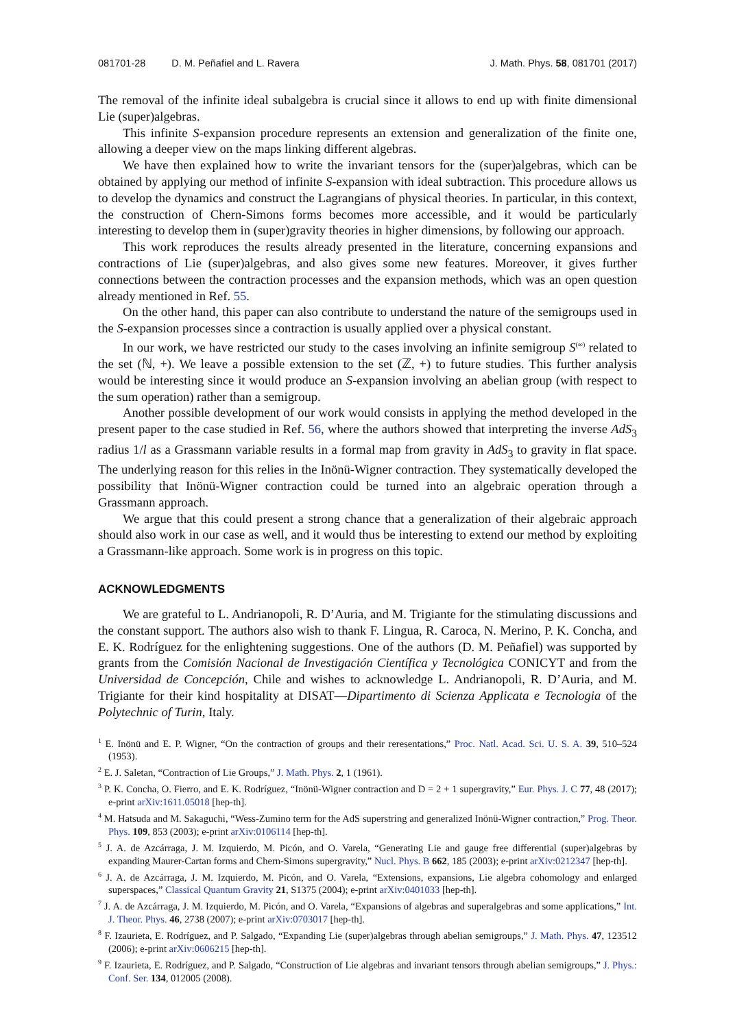081701-28 D. M. Peñafiel and L. Ravera
J. Math. Phys. 58, 081701 (2017)
The removal of the infinite ideal subalgebra is crucial since it allows to end up with finite dimensional Lie (super)algebras.
This infinite S-expansion procedure represents an extension and generalization of the finite one, allowing a deeper view on the maps linking different algebras.
We have then explained how to write the invariant tensors for the (super)algebras, which can be obtained by applying our method of infinite S-expansion with ideal subtraction. This procedure allows us to develop the dynamics and construct the Lagrangians of physical theories. In particular, in this context, the construction of Chern-Simons forms becomes more accessible, and it would be particularly interesting to develop them in (super)gravity theories in higher dimensions, by following our approach.
This work reproduces the results already presented in the literature, concerning expansions and contractions of Lie (super)algebras, and also gives some new features. Moreover, it gives further connections between the contraction processes and the expansion methods, which was an open question already mentioned in Ref. 55.
On the other hand, this paper can also contribute to understand the nature of the semigroups used in the S-expansion processes since a contraction is usually applied over a physical constant.
In our work, we have restricted our study to the cases involving an infinite semigroup S<sup>(∞)</sup> related to the set (ℕ, +). We leave a possible extension to the set (ℤ, +) to future studies. This further analysis would be interesting since it would produce an S-expansion involving an abelian group (with respect to the sum operation) rather than a semigroup.
Another possible development of our work would consists in applying the method developed in the present paper to the case studied in Ref. 56, where the authors showed that interpreting the inverse AdS<sub>3</sub> radius 1/l as a Grassmann variable results in a formal map from gravity in AdS<sub>3</sub> to gravity in flat space. The underlying reason for this relies in the Inönü-Wigner contraction. They systematically developed the possibility that Inönü-Wigner contraction could be turned into an algebraic operation through a Grassmann approach.
We argue that this could present a strong chance that a generalization of their algebraic approach should also work in our case as well, and it would thus be interesting to extend our method by exploiting a Grassmann-like approach. Some work is in progress on this topic.
ACKNOWLEDGMENTS
We are grateful to L. Andrianopoli, R. D’Auria, and M. Trigiante for the stimulating discussions and the constant support. The authors also wish to thank F. Lingua, R. Caroca, N. Merino, P. K. Concha, and E. K. Rodríguez for the enlightening suggestions. One of the authors (D. M. Peñafiel) was supported by grants from the Comisión Nacional de Investigación Científica y Tecnológica CONICYT and from the Universidad de Concepción, Chile and wishes to acknowledge L. Andrianopoli, R. D’Auria, and M. Trigiante for their kind hospitality at DISAT—Dipartimento di Scienza Applicata e Tecnologia of the Polytechnic of Turin, Italy.
<sup>1</sup> E. Inönü and E. P. Wigner, “On the contraction of groups and their reresentations,” Proc. Natl. Acad. Sci. U. S. A. 39, 510–524 (1953).
<sup>2</sup> E. J. Saletan, “Contraction of Lie Groups,” J. Math. Phys. 2, 1 (1961).
<sup>3</sup> P. K. Concha, O. Fierro, and E. K. Rodríguez, “Inönü-Wigner contraction and D = 2 + 1 supergravity,” Eur. Phys. J. C 77, 48 (2017); e-print arXiv:1611.05018 [hep-th].
<sup>4</sup> M. Hatsuda and M. Sakaguchi, “Wess-Zumino term for the AdS superstring and generalized Inönü-Wigner contraction,” Prog. Theor. Phys. 109, 853 (2003); e-print arXiv:0106114 [hep-th].
<sup>5</sup> J. A. de Azcárraga, J. M. Izquierdo, M. Picón, and O. Varela, “Generating Lie and gauge free differential (super)algebras by expanding Maurer-Cartan forms and Chern-Simons supergravity,” Nucl. Phys. B 662, 185 (2003); e-print arXiv:0212347 [hep-th].
<sup>6</sup> J. A. de Azcárraga, J. M. Izquierdo, M. Picón, and O. Varela, “Extensions, expansions, Lie algebra cohomology and enlarged superspaces,” Classical Quantum Gravity 21, S1375 (2004); e-print arXiv:0401033 [hep-th].
<sup>7</sup> J. A. de Azcárraga, J. M. Izquierdo, M. Picón, and O. Varela, “Expansions of algebras and superalgebras and some applications,” Int. J. Theor. Phys. 46, 2738 (2007); e-print arXiv:0703017 [hep-th].
<sup>8</sup> F. Izaurieta, E. Rodríguez, and P. Salgado, “Expanding Lie (super)algebras through abelian semigroups,” J. Math. Phys. 47, 123512 (2006); e-print arXiv:0606215 [hep-th].
<sup>9</sup> F. Izaurieta, E. Rodríguez, and P. Salgado, “Construction of Lie algebras and invariant tensors through abelian semigroups,” J. Phys.: Conf. Ser. 134, 012005 (2008).